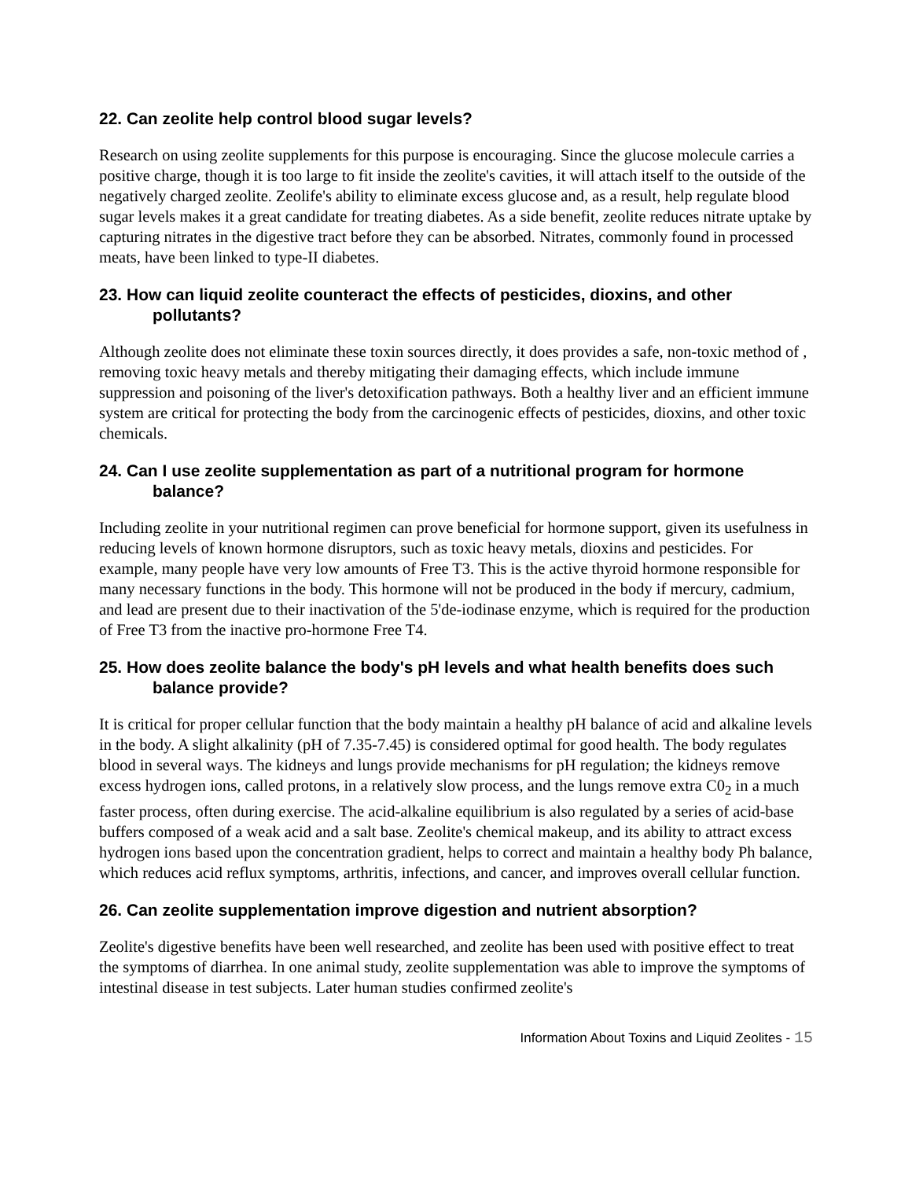22. Can zeolite help control blood sugar levels?
Research on using zeolite supplements for this purpose is encouraging. Since the glucose molecule carries a positive charge, though it is too large to fit inside the zeolite's cavities, it will attach itself to the outside of the negatively charged zeolite. Zeolife's ability to eliminate excess glucose and, as a result, help regulate blood sugar levels makes it a great candidate for treating diabetes. As a side benefit, zeolite reduces nitrate uptake by capturing nitrates in the digestive tract before they can be absorbed. Nitrates, commonly found in processed meats, have been linked to type-II diabetes.
23. How can liquid zeolite counteract the effects of pesticides, dioxins, and other pollutants?
Although zeolite does not eliminate these toxin sources directly, it does provides a safe, non-toxic method of , removing toxic heavy metals and thereby mitigating their damaging effects, which include immune suppression and poisoning of the liver's detoxification pathways. Both a healthy liver and an efficient immune system are critical for protecting the body from the carcinogenic effects of pesticides, dioxins, and other toxic chemicals.
24. Can I use zeolite supplementation as part of a nutritional program for hormone balance?
Including zeolite in your nutritional regimen can prove beneficial for hormone support, given its usefulness in reducing levels of known hormone disruptors, such as toxic heavy metals, dioxins and pesticides. For example, many people have very low amounts of Free T3. This is the active thyroid hormone responsible for many necessary functions in the body. This hormone will not be produced in the body if mercury, cadmium, and lead are present due to their inactivation of the 5'de-iodinase enzyme, which is required for the production of Free T3 from the inactive pro-hormone Free T4.
25. How does zeolite balance the body's pH levels and what health benefits does such balance provide?
It is critical for proper cellular function that the body maintain a healthy pH balance of acid and alkaline levels in the body. A slight alkalinity (pH of 7.35-7.45) is considered optimal for good health. The body regulates blood in several ways. The kidneys and lungs provide mechanisms for pH regulation; the kidneys remove excess hydrogen ions, called protons, in a relatively slow process, and the lungs remove extra C0<sub>2</sub> in a much faster process, often during exercise. The acid-alkaline equilibrium is also regulated by a series of acid-base buffers composed of a weak acid and a salt base. Zeolite's chemical makeup, and its ability to attract excess hydrogen ions based upon the concentration gradient, helps to correct and maintain a healthy body Ph balance, which reduces acid reflux symptoms, arthritis, infections, and cancer, and improves overall cellular function.
26. Can zeolite supplementation improve digestion and nutrient absorption?
Zeolite's digestive benefits have been well researched, and zeolite has been used with positive effect to treat the symptoms of diarrhea. In one animal study, zeolite supplementation was able to improve the symptoms of intestinal disease in test subjects. Later human studies confirmed zeolite's
Information About Toxins and Liquid Zeolites - 15